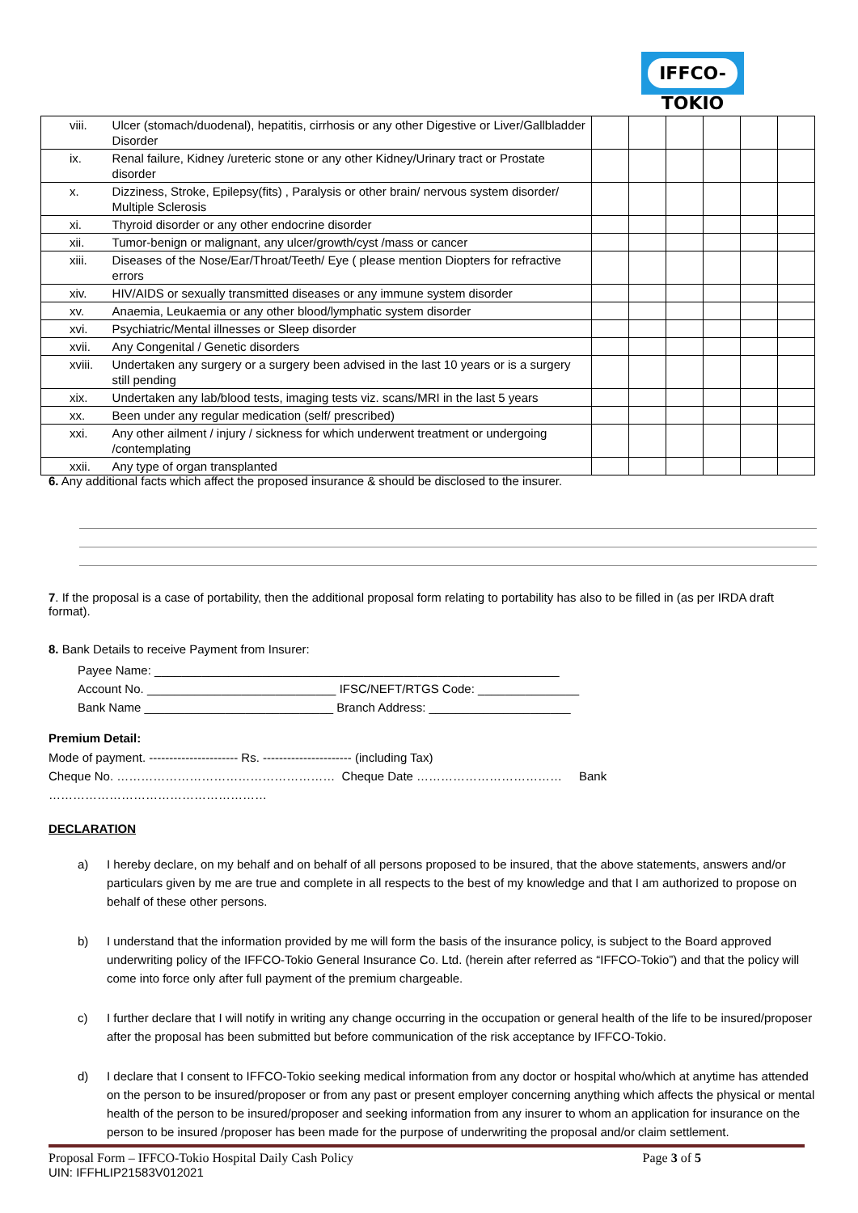IFFCO-TOKIO
| viii. | Ulcer (stomach/duodenal), hepatitis, cirrhosis or any other Digestive or Liver/Gallbladder Disorder | | | | | | |
| ix. | Renal failure, Kidney /ureteric stone or any other Kidney/Urinary tract or Prostate disorder | | | | | | |
| x. | Dizziness, Stroke, Epilepsy(fits) , Paralysis or other brain/ nervous system disorder/ Multiple Sclerosis | | | | | | |
| xi. | Thyroid disorder or any other endocrine disorder | | | | | | |
| xii. | Tumor-benign or malignant, any ulcer/growth/cyst /mass or cancer | | | | | | |
| xiii. | Diseases of the Nose/Ear/Throat/Teeth/ Eye ( please mention Diopters for refractive errors | | | | | | |
| xiv. | HIV/AIDS or sexually transmitted diseases or any immune system disorder | | | | | | |
| xv. | Anaemia, Leukaemia or any other blood/lymphatic system disorder | | | | | | |
| xvi. | Psychiatric/Mental illnesses or Sleep disorder | | | | | | |
| xvii. | Any Congenital / Genetic disorders | | | | | | |
| xviii. | Undertaken any surgery or a surgery been advised in the last 10 years or is a surgery still pending | | | | | | |
| xix. | Undertaken any lab/blood tests, imaging tests viz. scans/MRI in the last 5 years | | | | | | |
| xx. | Been under any regular medication (self/ prescribed) | | | | | | |
| xxi. | Any other ailment / injury / sickness for which underwent treatment or undergoing /contemplating | | | | | | |
| xxii. | Any type of organ transplanted | | | | | | |
6. Any additional facts which affect the proposed insurance & should be disclosed to the insurer.
7. If the proposal is a case of portability, then the additional proposal form relating to portability has also to be filled in (as per IRDA draft format).
8. Bank Details to receive Payment from Insurer:
Payee Name: ____________________________________________________________
Account No. ____________________________ IFSC/NEFT/RTGS Code: _______________
Bank Name ____________________________ Branch Address: _____________________
Premium Detail:
Mode of payment. ---------------------- Rs. ---------------------- (including Tax)
Cheque No. ……………………………………………… Cheque Date ……………………………… Bank ………………………………………………
DECLARATION
a) I hereby declare, on my behalf and on behalf of all persons proposed to be insured, that the above statements, answers and/or particulars given by me are true and complete in all respects to the best of my knowledge and that I am authorized to propose on behalf of these other persons.
b) I understand that the information provided by me will form the basis of the insurance policy, is subject to the Board approved underwriting policy of the IFFCO-Tokio General Insurance Co. Ltd. (herein after referred as “IFFCO-Tokio”) and that the policy will come into force only after full payment of the premium chargeable.
c) I further declare that I will notify in writing any change occurring in the occupation or general health of the life to be insured/proposer after the proposal has been submitted but before communication of the risk acceptance by IFFCO-Tokio.
d) I declare that I consent to IFFCO-Tokio seeking medical information from any doctor or hospital who/which at anytime has attended on the person to be insured/proposer or from any past or present employer concerning anything which affects the physical or mental health of the person to be insured/proposer and seeking information from any insurer to whom an application for insurance on the person to be insured /proposer has been made for the purpose of underwriting the proposal and/or claim settlement.
Proposal Form – IFFCO-Tokio Hospital Daily Cash Policy Page 3 of 5
UIN: IFFHLIP21583V012021